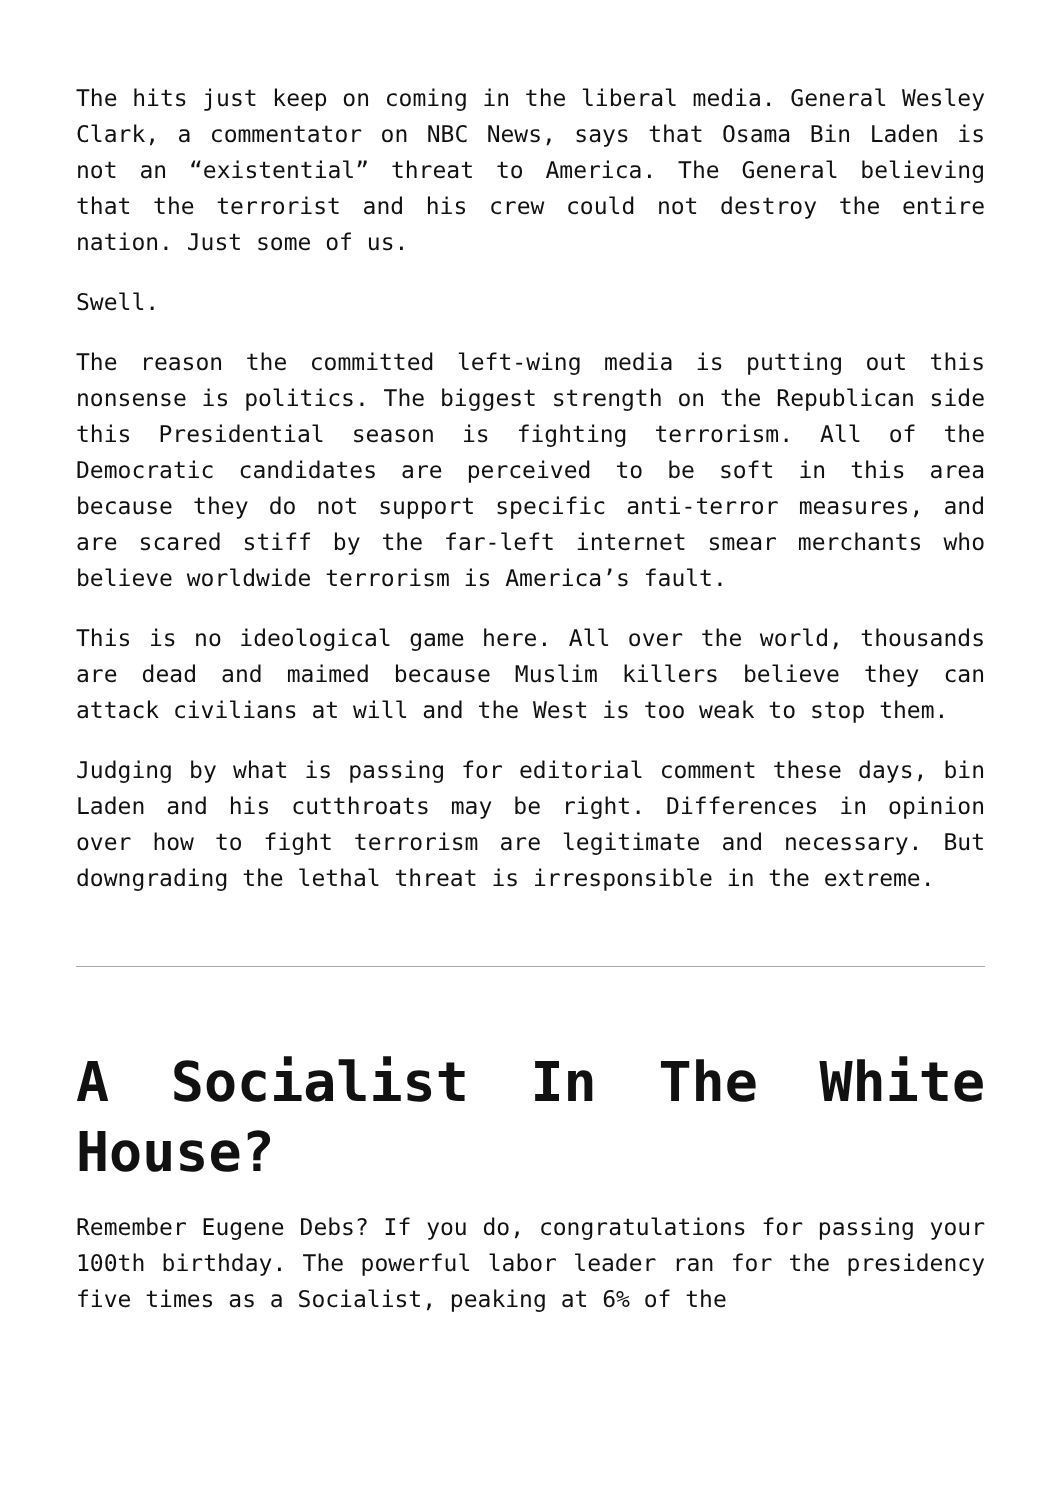The hits just keep on coming in the liberal media. General Wesley Clark, a commentator on NBC News, says that Osama Bin Laden is not an “existential” threat to America. The General believing that the terrorist and his crew could not destroy the entire nation. Just some of us.
Swell.
The reason the committed left-wing media is putting out this nonsense is politics. The biggest strength on the Republican side this Presidential season is fighting terrorism. All of the Democratic candidates are perceived to be soft in this area because they do not support specific anti-terror measures, and are scared stiff by the far-left internet smear merchants who believe worldwide terrorism is America’s fault.
This is no ideological game here. All over the world, thousands are dead and maimed because Muslim killers believe they can attack civilians at will and the West is too weak to stop them.
Judging by what is passing for editorial comment these days, bin Laden and his cutthroats may be right. Differences in opinion over how to fight terrorism are legitimate and necessary. But downgrading the lethal threat is irresponsible in the extreme.
A Socialist In The White House?
Remember Eugene Debs? If you do, congratulations for passing your 100th birthday. The powerful labor leader ran for the presidency five times as a Socialist, peaking at 6% of the